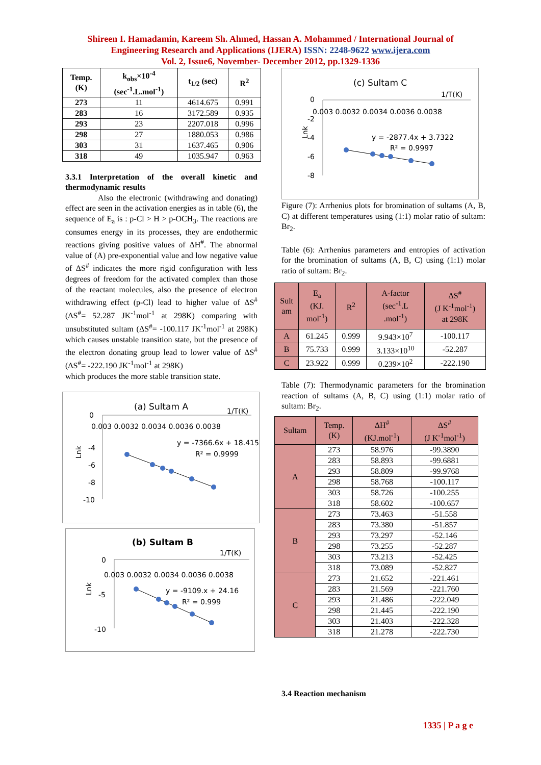Shireen I. Hamadamin, Kareem Sh. Ahmed, Hassan A. Mohammed / International Journal of
Engineering Research and Applications (IJERA) ISSN: 2248-9622 www.ijera.com
Vol. 2, Issue6, November- December 2012, pp.1329-1336
| Temp. (K) | k<sub>obs</sub>×10<sup>-4</sup> (sec<sup>-1</sup>.L.mol<sup>-1</sup>) | t<sub>1/2</sub> (sec) | R<sup>2</sup> |
| --- | --- | --- | --- |
| 273 | 11 | 4614.675 | 0.991 |
| 283 | 16 | 3172.589 | 0.935 |
| 293 | 23 | 2207.018 | 0.996 |
| 298 | 27 | 1880.053 | 0.986 |
| 303 | 31 | 1637.465 | 0.906 |
| 318 | 49 | 1035.947 | 0.963 |
3.3.1 Interpretation of the overall kinetic and thermodynamic results
Also the electronic (withdrawing and donating) effect are seen in the activation energies as in table (6), the sequence of E<sub>a</sub> is : p-Cl > H > p-OCH<sub>3</sub>. The reactions are consumes energy in its processes, they are endothermic reactions giving positive values of ΔH<sup>#</sup>. The abnormal value of (A) pre-exponential value and low negative value of ΔS<sup>#</sup> indicates the more rigid configuration with less degrees of freedom for the activated complex than those of the reactant molecules, also the presence of electron withdrawing effect (p-Cl) lead to higher value of ΔS<sup>#</sup> (ΔS<sup>#</sup>= 52.287 JK<sup>-1</sup>mol<sup>-1</sup> at 298K) comparing with unsubstituted sultam (ΔS<sup>#</sup>= -100.117 JK<sup>-1</sup>mol<sup>-1</sup> at 298K) which causes unstable transition state, but the presence of the electron donating group lead to lower value of ΔS<sup>#</sup> (ΔS<sup>#</sup>= -222.190 JK<sup>-1</sup>mol<sup>-1</sup> at 298K)
which produces the more stable transition state.
(a) Sultam A
1/T(K)
0
0.003 0.0032 0.0034 0.0036 0.0038
-4
-6
-8
-10
Lnk
y = -7366.6x + 18.415
R² = 0.9999
(b) Sultam B
1/T(K)
0
0.003 0.0032 0.0034 0.0036 0.0038
-5
-10
Lnk
y = -9109.x + 24.16
R² = 0.999
(c) Sultam C
1/T(K)
0
0.003 0.0032 0.0034 0.0036 0.0038
-2
-4
-6
-8
Lnk
y = -2877.4x + 3.7322
R² = 0.9997
Figure (7): Arrhenius plots for bromination of sultams (A, B, C) at different temperatures using (1:1) molar ratio of sultam: Br<sub>2</sub>.
Table (6): Arrhenius parameters and entropies of activation for the bromination of sultams (A, B, C) using (1:1) molar ratio of sultam: Br<sub>2</sub>.
| Sult am | E<sub>a</sub> (KJ. mol<sup>-1</sup>) | R<sup>2</sup> | A-factor (sec<sup>-1</sup>.L .mol<sup>-1</sup>) | ΔS<sup>#</sup> (J K<sup>-1</sup>mol<sup>-1</sup>) at 298K |
| --- | --- | --- | --- | --- |
| A | 61.245 | 0.999 | 9.943×10<sup>7</sup> | -100.117 |
| B | 75.733 | 0.999 | 3.133×10<sup>10</sup> | -52.287 |
| C | 23.922 | 0.999 | 0.239×10<sup>2</sup> | -222.190 |
Table (7): Thermodynamic parameters for the bromination reaction of sultams (A, B, C) using (1:1) molar ratio of sultam: Br<sub>2</sub>.
| Sultam | Temp. (K) | ΔH<sup>#</sup> (KJ.mol<sup>-1</sup>) | ΔS<sup>#</sup> (J K<sup>-1</sup>mol<sup>-1</sup>) |
| --- | --- | --- | --- |
| A | 273 | 58.976 | -99.3890 |
| | 283 | 58.893 | -99.6881 |
| | 293 | 58.809 | -99.9768 |
| | 298 | 58.768 | -100.117 |
| | 303 | 58.726 | -100.255 |
| | 318 | 58.602 | -100.657 |
| B | 273 | 73.463 | -51.558 |
| | 283 | 73.380 | -51.857 |
| | 293 | 73.297 | -52.146 |
| | 298 | 73.255 | -52.287 |
| | 303 | 73.213 | -52.425 |
| | 318 | 73.089 | -52.827 |
| C | 273 | 21.652 | -221.461 |
| | 283 | 21.569 | -221.760 |
| | 293 | 21.486 | -222.049 |
| | 298 | 21.445 | -222.190 |
| | 303 | 21.403 | -222.328 |
| | 318 | 21.278 | -222.730 |
3.4 Reaction mechanism
1335 | P a g e